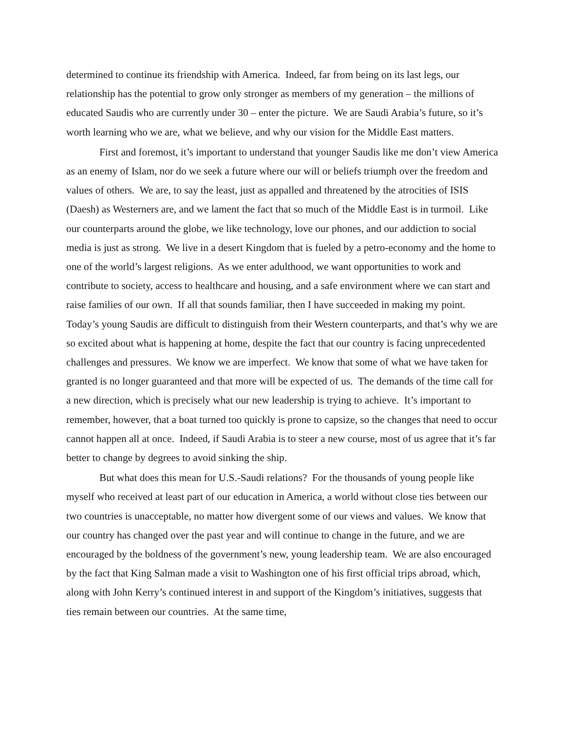determined to continue its friendship with America. Indeed, far from being on its last legs, our relationship has the potential to grow only stronger as members of my generation – the millions of educated Saudis who are currently under 30 – enter the picture. We are Saudi Arabia’s future, so it’s worth learning who we are, what we believe, and why our vision for the Middle East matters.
First and foremost, it’s important to understand that younger Saudis like me don’t view America as an enemy of Islam, nor do we seek a future where our will or beliefs triumph over the freedom and values of others. We are, to say the least, just as appalled and threatened by the atrocities of ISIS (Daesh) as Westerners are, and we lament the fact that so much of the Middle East is in turmoil. Like our counterparts around the globe, we like technology, love our phones, and our addiction to social media is just as strong. We live in a desert Kingdom that is fueled by a petro-economy and the home to one of the world’s largest religions. As we enter adulthood, we want opportunities to work and contribute to society, access to healthcare and housing, and a safe environment where we can start and raise families of our own. If all that sounds familiar, then I have succeeded in making my point. Today’s young Saudis are difficult to distinguish from their Western counterparts, and that’s why we are so excited about what is happening at home, despite the fact that our country is facing unprecedented challenges and pressures. We know we are imperfect. We know that some of what we have taken for granted is no longer guaranteed and that more will be expected of us. The demands of the time call for a new direction, which is precisely what our new leadership is trying to achieve. It’s important to remember, however, that a boat turned too quickly is prone to capsize, so the changes that need to occur cannot happen all at once. Indeed, if Saudi Arabia is to steer a new course, most of us agree that it’s far better to change by degrees to avoid sinking the ship.
But what does this mean for U.S.-Saudi relations? For the thousands of young people like myself who received at least part of our education in America, a world without close ties between our two countries is unacceptable, no matter how divergent some of our views and values. We know that our country has changed over the past year and will continue to change in the future, and we are encouraged by the boldness of the government’s new, young leadership team. We are also encouraged by the fact that King Salman made a visit to Washington one of his first official trips abroad, which, along with John Kerry’s continued interest in and support of the Kingdom’s initiatives, suggests that ties remain between our countries. At the same time,